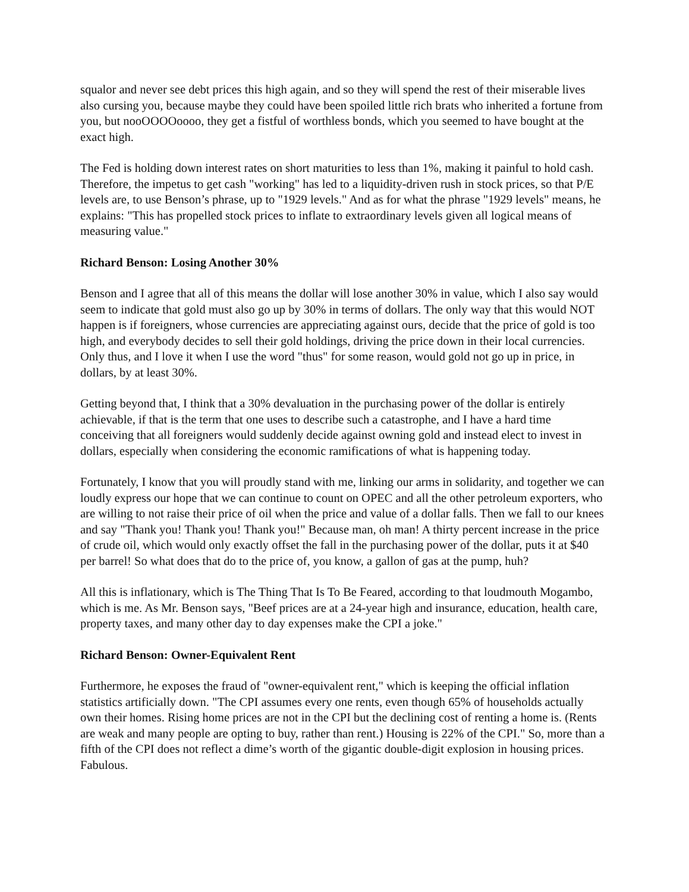squalor and never see debt prices this high again, and so they will spend the rest of their miserable lives also cursing you, because maybe they could have been spoiled little rich brats who inherited a fortune from you, but nooOOOOoooo, they get a fistful of worthless bonds, which you seemed to have bought at the exact high.
The Fed is holding down interest rates on short maturities to less than 1%, making it painful to hold cash. Therefore, the impetus to get cash "working" has led to a liquidity-driven rush in stock prices, so that P/E levels are, to use Benson’s phrase, up to "1929 levels." And as for what the phrase "1929 levels" means, he explains: "This has propelled stock prices to inflate to extraordinary levels given all logical means of measuring value."
Richard Benson: Losing Another 30%
Benson and I agree that all of this means the dollar will lose another 30% in value, which I also say would seem to indicate that gold must also go up by 30% in terms of dollars. The only way that this would NOT happen is if foreigners, whose currencies are appreciating against ours, decide that the price of gold is too high, and everybody decides to sell their gold holdings, driving the price down in their local currencies. Only thus, and I love it when I use the word "thus" for some reason, would gold not go up in price, in dollars, by at least 30%.
Getting beyond that, I think that a 30% devaluation in the purchasing power of the dollar is entirely achievable, if that is the term that one uses to describe such a catastrophe, and I have a hard time conceiving that all foreigners would suddenly decide against owning gold and instead elect to invest in dollars, especially when considering the economic ramifications of what is happening today.
Fortunately, I know that you will proudly stand with me, linking our arms in solidarity, and together we can loudly express our hope that we can continue to count on OPEC and all the other petroleum exporters, who are willing to not raise their price of oil when the price and value of a dollar falls. Then we fall to our knees and say "Thank you! Thank you! Thank you!" Because man, oh man! A thirty percent increase in the price of crude oil, which would only exactly offset the fall in the purchasing power of the dollar, puts it at $40 per barrel! So what does that do to the price of, you know, a gallon of gas at the pump, huh?
All this is inflationary, which is The Thing That Is To Be Feared, according to that loudmouth Mogambo, which is me. As Mr. Benson says, "Beef prices are at a 24-year high and insurance, education, health care, property taxes, and many other day to day expenses make the CPI a joke."
Richard Benson: Owner-Equivalent Rent
Furthermore, he exposes the fraud of "owner-equivalent rent," which is keeping the official inflation statistics artificially down. "The CPI assumes every one rents, even though 65% of households actually own their homes. Rising home prices are not in the CPI but the declining cost of renting a home is. (Rents are weak and many people are opting to buy, rather than rent.) Housing is 22% of the CPI." So, more than a fifth of the CPI does not reflect a dime’s worth of the gigantic double-digit explosion in housing prices. Fabulous.